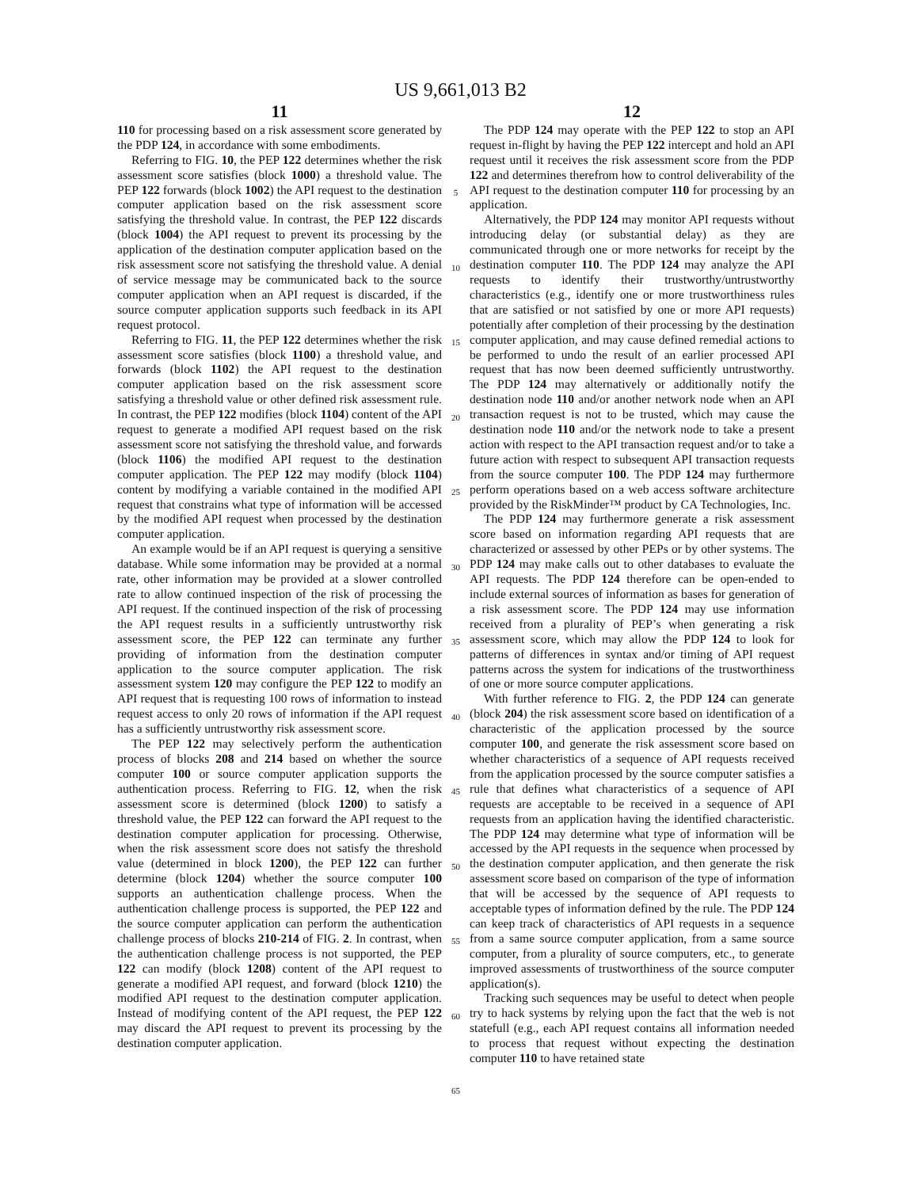US 9,661,013 B2
11
110 for processing based on a risk assessment score generated by the PDP 124, in accordance with some embodiments.
Referring to FIG. 10, the PEP 122 determines whether the risk assessment score satisfies (block 1000) a threshold value. The PEP 122 forwards (block 1002) the API request to the destination computer application based on the risk assessment score satisfying the threshold value. In contrast, the PEP 122 discards (block 1004) the API request to prevent its processing by the application of the destination computer application based on the risk assessment score not satisfying the threshold value. A denial of service message may be communicated back to the source computer application when an API request is discarded, if the source computer application supports such feedback in its API request protocol.
Referring to FIG. 11, the PEP 122 determines whether the risk assessment score satisfies (block 1100) a threshold value, and forwards (block 1102) the API request to the destination computer application based on the risk assessment score satisfying a threshold value or other defined risk assessment rule. In contrast, the PEP 122 modifies (block 1104) content of the API request to generate a modified API request based on the risk assessment score not satisfying the threshold value, and forwards (block 1106) the modified API request to the destination computer application. The PEP 122 may modify (block 1104) content by modifying a variable contained in the modified API request that constrains what type of information will be accessed by the modified API request when processed by the destination computer application.
An example would be if an API request is querying a sensitive database. While some information may be provided at a normal rate, other information may be provided at a slower controlled rate to allow continued inspection of the risk of processing the API request. If the continued inspection of the risk of processing the API request results in a sufficiently untrustworthy risk assessment score, the PEP 122 can terminate any further providing of information from the destination computer application to the source computer application. The risk assessment system 120 may configure the PEP 122 to modify an API request that is requesting 100 rows of information to instead request access to only 20 rows of information if the API request has a sufficiently untrustworthy risk assessment score.
The PEP 122 may selectively perform the authentication process of blocks 208 and 214 based on whether the source computer 100 or source computer application supports the authentication process. Referring to FIG. 12, when the risk assessment score is determined (block 1200) to satisfy a threshold value, the PEP 122 can forward the API request to the destination computer application for processing. Otherwise, when the risk assessment score does not satisfy the threshold value (determined in block 1200), the PEP 122 can further determine (block 1204) whether the source computer 100 supports an authentication challenge process. When the authentication challenge process is supported, the PEP 122 and the source computer application can perform the authentication challenge process of blocks 210-214 of FIG. 2. In contrast, when the authentication challenge process is not supported, the PEP 122 can modify (block 1208) content of the API request to generate a modified API request, and forward (block 1210) the modified API request to the destination computer application. Instead of modifying content of the API request, the PEP 122 may discard the API request to prevent its processing by the destination computer application.
5
10
15
20
25
30
35
40
45
50
55
60
65
12
The PDP 124 may operate with the PEP 122 to stop an API request in-flight by having the PEP 122 intercept and hold an API request until it receives the risk assessment score from the PDP 122 and determines therefrom how to control deliverability of the API request to the destination computer 110 for processing by an application.
Alternatively, the PDP 124 may monitor API requests without introducing delay (or substantial delay) as they are communicated through one or more networks for receipt by the destination computer 110. The PDP 124 may analyze the API requests to identify their trustworthy/untrustworthy characteristics (e.g., identify one or more trustworthiness rules that are satisfied or not satisfied by one or more API requests) potentially after completion of their processing by the destination computer application, and may cause defined remedial actions to be performed to undo the result of an earlier processed API request that has now been deemed sufficiently untrustworthy. The PDP 124 may alternatively or additionally notify the destination node 110 and/or another network node when an API transaction request is not to be trusted, which may cause the destination node 110 and/or the network node to take a present action with respect to the API transaction request and/or to take a future action with respect to subsequent API transaction requests from the source computer 100. The PDP 124 may furthermore perform operations based on a web access software architecture provided by the RiskMinder™ product by CA Technologies, Inc.
The PDP 124 may furthermore generate a risk assessment score based on information regarding API requests that are characterized or assessed by other PEPs or by other systems. The PDP 124 may make calls out to other databases to evaluate the API requests. The PDP 124 therefore can be open-ended to include external sources of information as bases for generation of a risk assessment score. The PDP 124 may use information received from a plurality of PEP’s when generating a risk assessment score, which may allow the PDP 124 to look for patterns of differences in syntax and/or timing of API request patterns across the system for indications of the trustworthiness of one or more source computer applications.
With further reference to FIG. 2, the PDP 124 can generate (block 204) the risk assessment score based on identification of a characteristic of the application processed by the source computer 100, and generate the risk assessment score based on whether characteristics of a sequence of API requests received from the application processed by the source computer satisfies a rule that defines what characteristics of a sequence of API requests are acceptable to be received in a sequence of API requests from an application having the identified characteristic. The PDP 124 may determine what type of information will be accessed by the API requests in the sequence when processed by the destination computer application, and then generate the risk assessment score based on comparison of the type of information that will be accessed by the sequence of API requests to acceptable types of information defined by the rule. The PDP 124 can keep track of characteristics of API requests in a sequence from a same source computer application, from a same source computer, from a plurality of source computers, etc., to generate improved assessments of trustworthiness of the source computer application(s).
Tracking such sequences may be useful to detect when people try to hack systems by relying upon the fact that the web is not statefull (e.g., each API request contains all information needed to process that request without expecting the destination computer 110 to have retained state